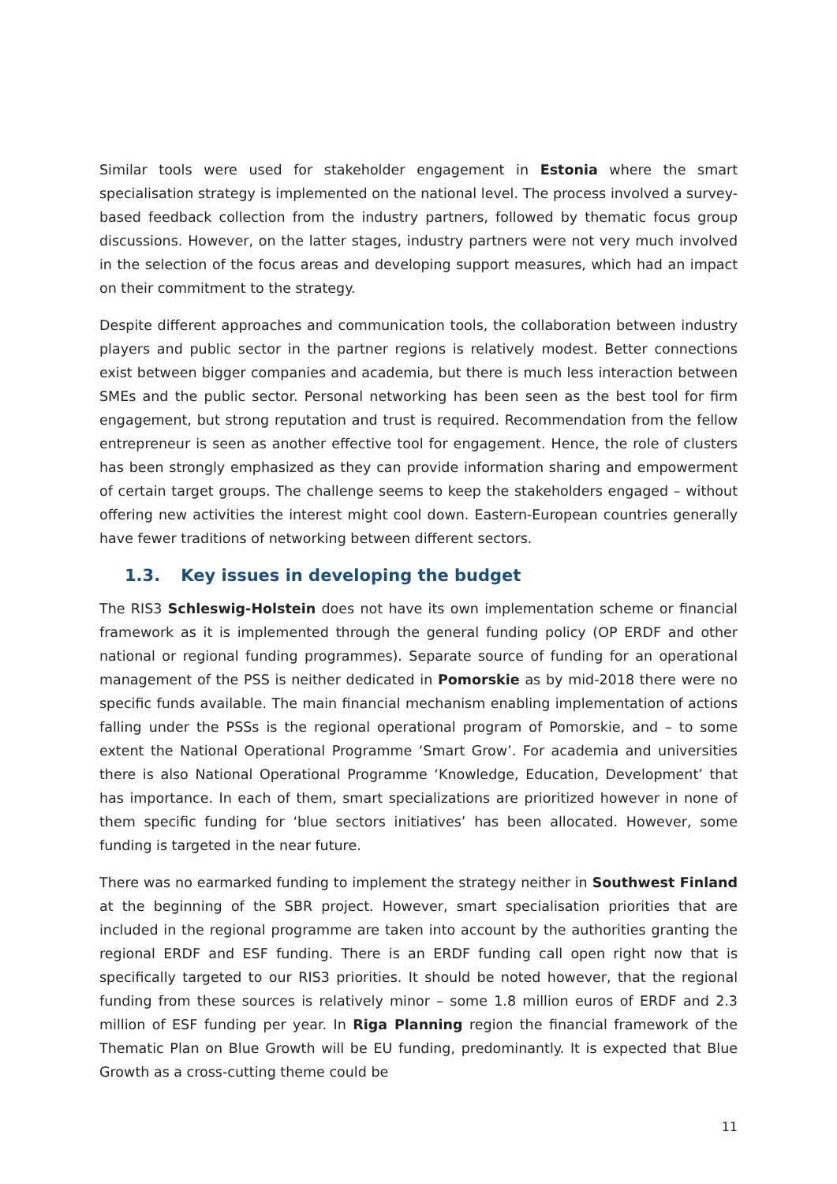Similar tools were used for stakeholder engagement in Estonia where the smart specialisation strategy is implemented on the national level. The process involved a survey-based feedback collection from the industry partners, followed by thematic focus group discussions. However, on the latter stages, industry partners were not very much involved in the selection of the focus areas and developing support measures, which had an impact on their commitment to the strategy.
Despite different approaches and communication tools, the collaboration between industry players and public sector in the partner regions is relatively modest. Better connections exist between bigger companies and academia, but there is much less interaction between SMEs and the public sector. Personal networking has been seen as the best tool for firm engagement, but strong reputation and trust is required. Recommendation from the fellow entrepreneur is seen as another effective tool for engagement. Hence, the role of clusters has been strongly emphasized as they can provide information sharing and empowerment of certain target groups. The challenge seems to keep the stakeholders engaged – without offering new activities the interest might cool down. Eastern-European countries generally have fewer traditions of networking between different sectors.
1.3. Key issues in developing the budget
The RIS3 Schleswig-Holstein does not have its own implementation scheme or financial framework as it is implemented through the general funding policy (OP ERDF and other national or regional funding programmes). Separate source of funding for an operational management of the PSS is neither dedicated in Pomorskie as by mid-2018 there were no specific funds available. The main financial mechanism enabling implementation of actions falling under the PSSs is the regional operational program of Pomorskie, and – to some extent the National Operational Programme ‘Smart Grow’. For academia and universities there is also National Operational Programme ‘Knowledge, Education, Development’ that has importance. In each of them, smart specializations are prioritized however in none of them specific funding for ‘blue sectors initiatives’ has been allocated. However, some funding is targeted in the near future.
There was no earmarked funding to implement the strategy neither in Southwest Finland at the beginning of the SBR project. However, smart specialisation priorities that are included in the regional programme are taken into account by the authorities granting the regional ERDF and ESF funding. There is an ERDF funding call open right now that is specifically targeted to our RIS3 priorities. It should be noted however, that the regional funding from these sources is relatively minor – some 1.8 million euros of ERDF and 2.3 million of ESF funding per year. In Riga Planning region the financial framework of the Thematic Plan on Blue Growth will be EU funding, predominantly. It is expected that Blue Growth as a cross-cutting theme could be
11